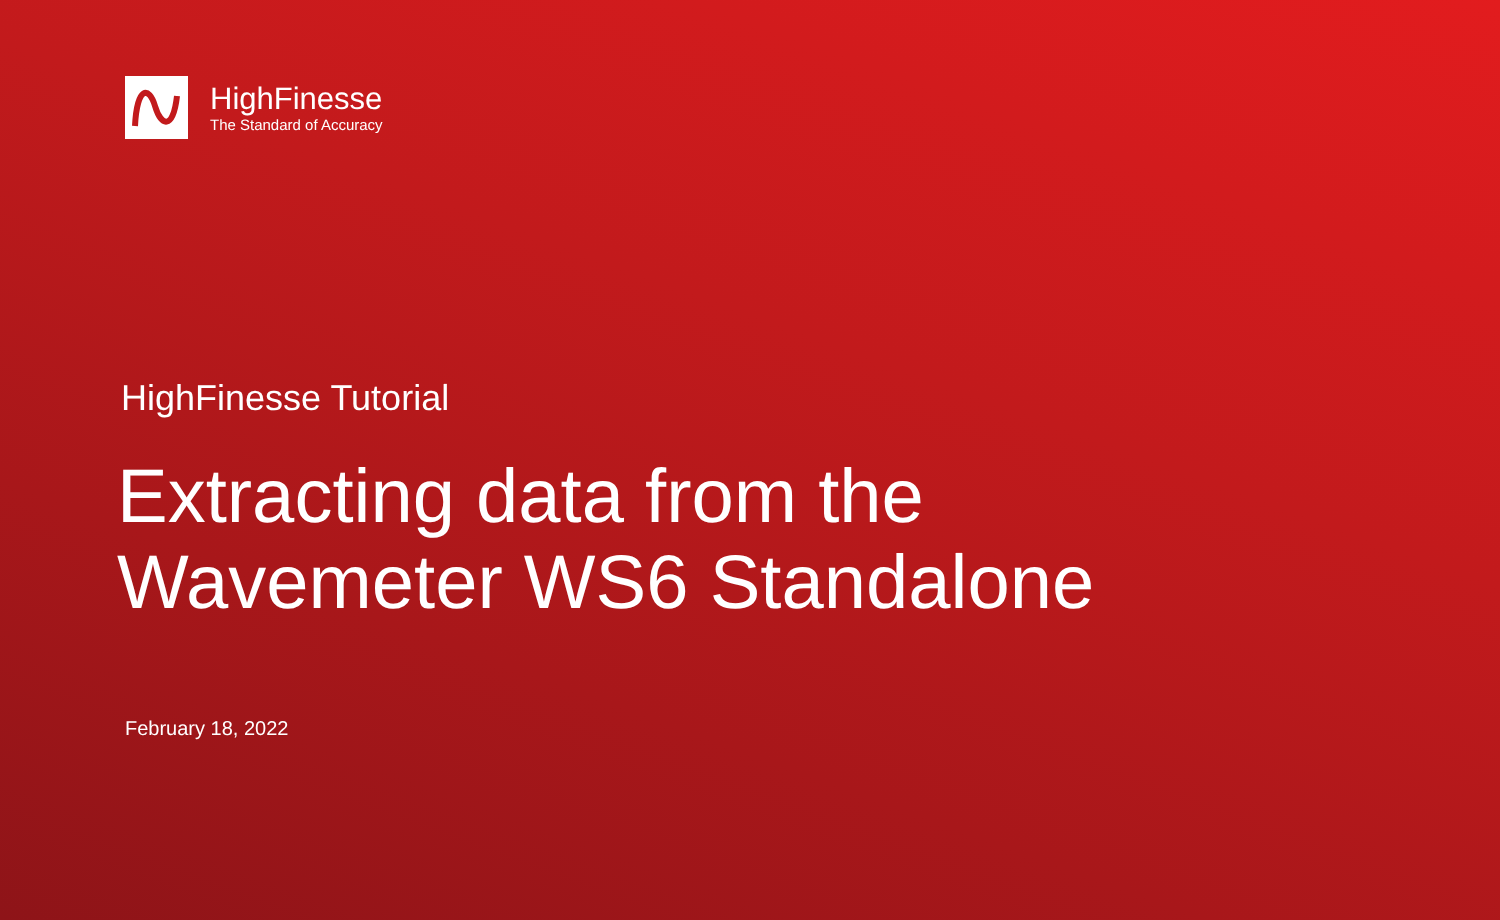HighFinesse
The Standard of Accuracy
HighFinesse Tutorial
Extracting data from the
Wavemeter WS6 Standalone
February 18, 2022